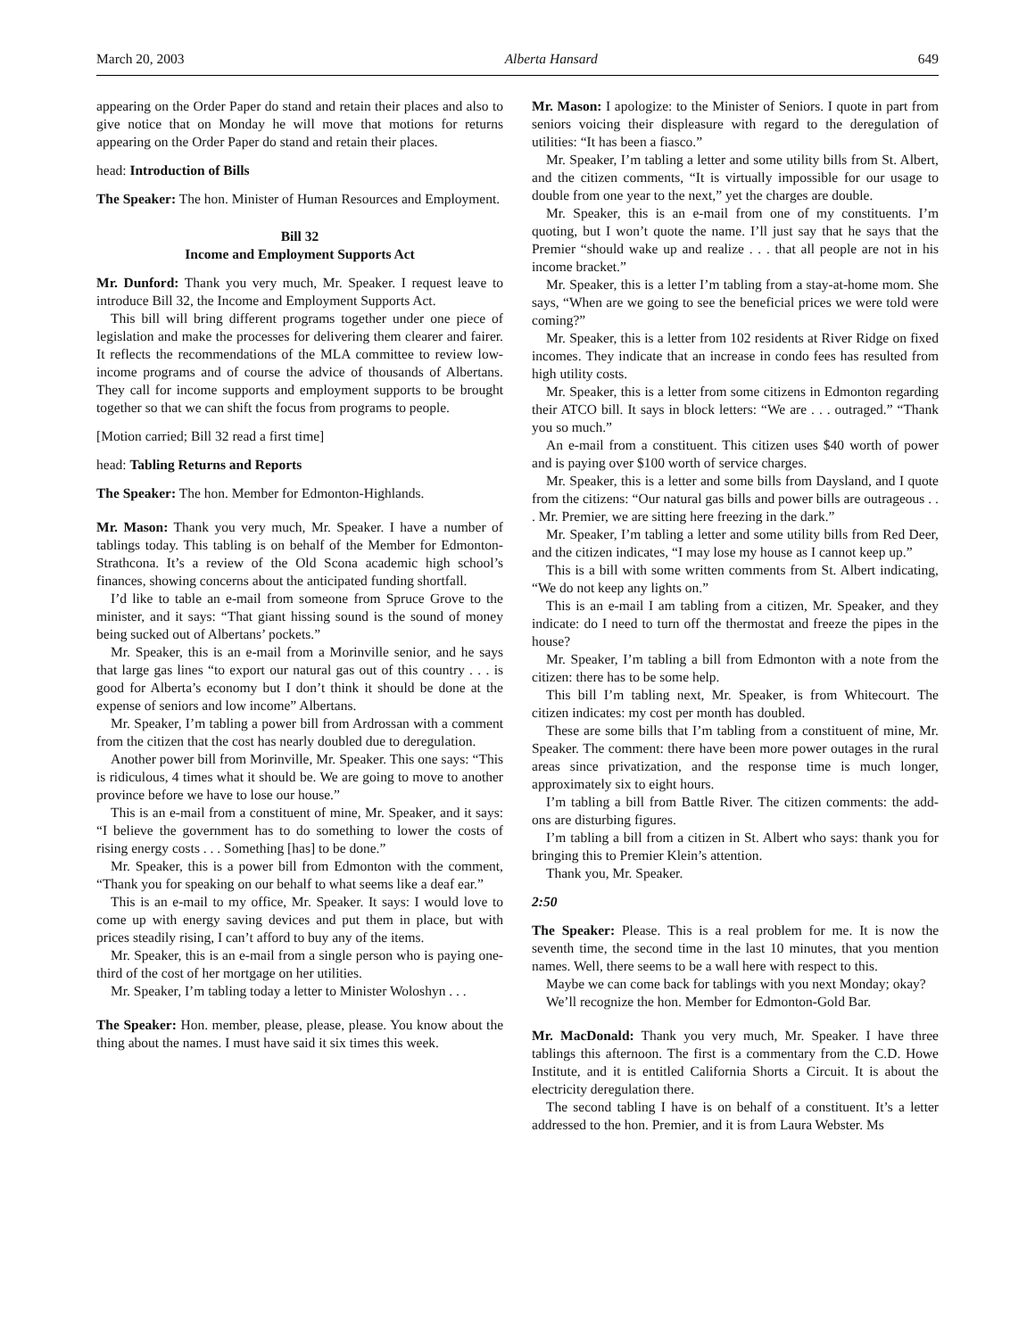March 20, 2003 Alberta Hansard 649
appearing on the Order Paper do stand and retain their places and also to give notice that on Monday he will move that motions for returns appearing on the Order Paper do stand and retain their places.
head: Introduction of Bills
The Speaker: The hon. Minister of Human Resources and Employment.
Bill 32
Income and Employment Supports Act
Mr. Dunford: Thank you very much, Mr. Speaker. I request leave to introduce Bill 32, the Income and Employment Supports Act.
This bill will bring different programs together under one piece of legislation and make the processes for delivering them clearer and fairer. It reflects the recommendations of the MLA committee to review low-income programs and of course the advice of thousands of Albertans. They call for income supports and employment supports to be brought together so that we can shift the focus from programs to people.
[Motion carried; Bill 32 read a first time]
head: Tabling Returns and Reports
The Speaker: The hon. Member for Edmonton-Highlands.
Mr. Mason: Thank you very much, Mr. Speaker. I have a number of tablings today. This tabling is on behalf of the Member for Edmonton-Strathcona. It’s a review of the Old Scona academic high school’s finances, showing concerns about the anticipated funding shortfall.
I’d like to table an e-mail from someone from Spruce Grove to the minister, and it says: “That giant hissing sound is the sound of money being sucked out of Albertans’ pockets.”
Mr. Speaker, this is an e-mail from a Morinville senior, and he says that large gas lines “to export our natural gas out of this country . . . is good for Alberta’s economy but I don’t think it should be done at the expense of seniors and low income” Albertans.
Mr. Speaker, I’m tabling a power bill from Ardrossan with a comment from the citizen that the cost has nearly doubled due to deregulation.
Another power bill from Morinville, Mr. Speaker. This one says: “This is ridiculous, 4 times what it should be. We are going to move to another province before we have to lose our house.”
This is an e-mail from a constituent of mine, Mr. Speaker, and it says: “I believe the government has to do something to lower the costs of rising energy costs . . . Something [has] to be done.”
Mr. Speaker, this is a power bill from Edmonton with the comment, “Thank you for speaking on our behalf to what seems like a deaf ear.”
This is an e-mail to my office, Mr. Speaker. It says: I would love to come up with energy saving devices and put them in place, but with prices steadily rising, I can’t afford to buy any of the items.
Mr. Speaker, this is an e-mail from a single person who is paying one-third of the cost of her mortgage on her utilities.
Mr. Speaker, I’m tabling today a letter to Minister Woloshyn . . .
The Speaker: Hon. member, please, please, please. You know about the thing about the names. I must have said it six times this week.
Mr. Mason: I apologize: to the Minister of Seniors. I quote in part from seniors voicing their displeasure with regard to the deregulation of utilities: “It has been a fiasco.”
Mr. Speaker, I’m tabling a letter and some utility bills from St. Albert, and the citizen comments, “It is virtually impossible for our usage to double from one year to the next,” yet the charges are double.
Mr. Speaker, this is an e-mail from one of my constituents. I’m quoting, but I won’t quote the name. I’ll just say that he says that the Premier “should wake up and realize . . . that all people are not in his income bracket.”
Mr. Speaker, this is a letter I’m tabling from a stay-at-home mom. She says, “When are we going to see the beneficial prices we were told were coming?”
Mr. Speaker, this is a letter from 102 residents at River Ridge on fixed incomes. They indicate that an increase in condo fees has resulted from high utility costs.
Mr. Speaker, this is a letter from some citizens in Edmonton regarding their ATCO bill. It says in block letters: “We are . . . outraged.” “Thank you so much.”
An e-mail from a constituent. This citizen uses $40 worth of power and is paying over $100 worth of service charges.
Mr. Speaker, this is a letter and some bills from Daysland, and I quote from the citizens: “Our natural gas bills and power bills are outrageous . . . Mr. Premier, we are sitting here freezing in the dark.”
Mr. Speaker, I’m tabling a letter and some utility bills from Red Deer, and the citizen indicates, “I may lose my house as I cannot keep up.”
This is a bill with some written comments from St. Albert indicating, “We do not keep any lights on.”
This is an e-mail I am tabling from a citizen, Mr. Speaker, and they indicate: do I need to turn off the thermostat and freeze the pipes in the house?
Mr. Speaker, I’m tabling a bill from Edmonton with a note from the citizen: there has to be some help.
This bill I’m tabling next, Mr. Speaker, is from Whitecourt. The citizen indicates: my cost per month has doubled.
These are some bills that I’m tabling from a constituent of mine, Mr. Speaker. The comment: there have been more power outages in the rural areas since privatization, and the response time is much longer, approximately six to eight hours.
I’m tabling a bill from Battle River. The citizen comments: the add-ons are disturbing figures.
I’m tabling a bill from a citizen in St. Albert who says: thank you for bringing this to Premier Klein’s attention.
Thank you, Mr. Speaker.
2:50
The Speaker: Please. This is a real problem for me. It is now the seventh time, the second time in the last 10 minutes, that you mention names. Well, there seems to be a wall here with respect to this.
Maybe we can come back for tablings with you next Monday; okay?
We’ll recognize the hon. Member for Edmonton-Gold Bar.
Mr. MacDonald: Thank you very much, Mr. Speaker. I have three tablings this afternoon. The first is a commentary from the C.D. Howe Institute, and it is entitled California Shorts a Circuit. It is about the electricity deregulation there.
The second tabling I have is on behalf of a constituent. It’s a letter addressed to the hon. Premier, and it is from Laura Webster. Ms